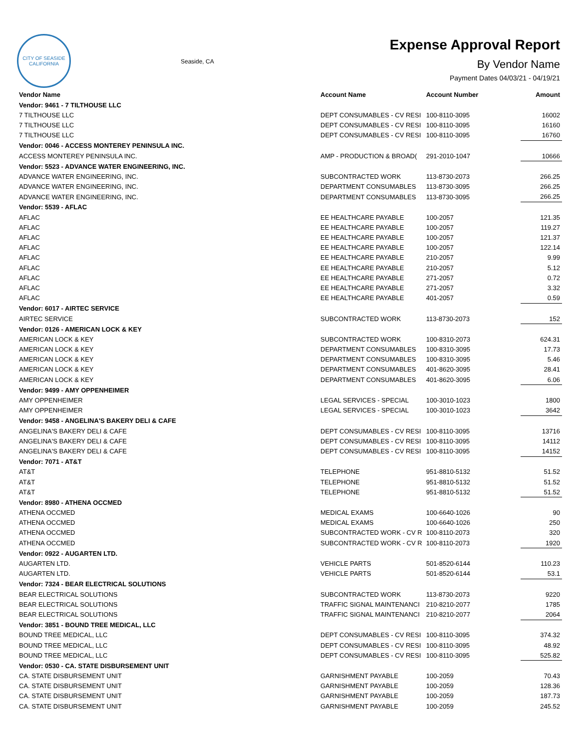CITY OF SEASIDE CALIFORNIA
Seaside, CA
Expense Approval Report
By Vendor Name
Payment Dates 04/03/21 - 04/19/21
| Vendor Name | Account Name | Account Number | Amount |
| --- | --- | --- | --- |
| Vendor: 9461 - 7 TILTHOUSE LLC | | | |
| 7 TILTHOUSE LLC | DEPT CONSUMABLES - CV RESI | 100-8110-3095 | 16002 |
| 7 TILTHOUSE LLC | DEPT CONSUMABLES - CV RESI | 100-8110-3095 | 16160 |
| 7 TILTHOUSE LLC | DEPT CONSUMABLES - CV RESI | 100-8110-3095 | 16760 |
| Vendor: 0046 - ACCESS MONTEREY PENINSULA INC. | | | |
| ACCESS MONTEREY PENINSULA INC. | AMP - PRODUCTION & BROAD( | 291-2010-1047 | 10666 |
| Vendor: 5523 - ADVANCE WATER ENGINEERING, INC. | | | |
| ADVANCE WATER ENGINEERING, INC. | SUBCONTRACTED WORK | 113-8730-2073 | 266.25 |
| ADVANCE WATER ENGINEERING, INC. | DEPARTMENT CONSUMABLES | 113-8730-3095 | 266.25 |
| ADVANCE WATER ENGINEERING, INC. | DEPARTMENT CONSUMABLES | 113-8730-3095 | 266.25 |
| Vendor: 5539 - AFLAC | | | |
| AFLAC | EE HEALTHCARE PAYABLE | 100-2057 | 121.35 |
| AFLAC | EE HEALTHCARE PAYABLE | 100-2057 | 119.27 |
| AFLAC | EE HEALTHCARE PAYABLE | 100-2057 | 121.37 |
| AFLAC | EE HEALTHCARE PAYABLE | 100-2057 | 122.14 |
| AFLAC | EE HEALTHCARE PAYABLE | 210-2057 | 9.99 |
| AFLAC | EE HEALTHCARE PAYABLE | 210-2057 | 5.12 |
| AFLAC | EE HEALTHCARE PAYABLE | 271-2057 | 0.72 |
| AFLAC | EE HEALTHCARE PAYABLE | 271-2057 | 3.32 |
| AFLAC | EE HEALTHCARE PAYABLE | 401-2057 | 0.59 |
| Vendor: 6017 - AIRTEC SERVICE | | | |
| AIRTEC SERVICE | SUBCONTRACTED WORK | 113-8730-2073 | 152 |
| Vendor: 0126 - AMERICAN LOCK & KEY | | | |
| AMERICAN LOCK & KEY | SUBCONTRACTED WORK | 100-8310-2073 | 624.31 |
| AMERICAN LOCK & KEY | DEPARTMENT CONSUMABLES | 100-8310-3095 | 17.73 |
| AMERICAN LOCK & KEY | DEPARTMENT CONSUMABLES | 100-8310-3095 | 5.46 |
| AMERICAN LOCK & KEY | DEPARTMENT CONSUMABLES | 401-8620-3095 | 28.41 |
| AMERICAN LOCK & KEY | DEPARTMENT CONSUMABLES | 401-8620-3095 | 6.06 |
| Vendor: 9499 - AMY OPPENHEIMER | | | |
| AMY OPPENHEIMER | LEGAL SERVICES - SPECIAL | 100-3010-1023 | 1800 |
| AMY OPPENHEIMER | LEGAL SERVICES - SPECIAL | 100-3010-1023 | 3642 |
| Vendor: 9458 - ANGELINA'S BAKERY DELI & CAFE | | | |
| ANGELINA'S BAKERY DELI & CAFE | DEPT CONSUMABLES - CV RESI | 100-8110-3095 | 13716 |
| ANGELINA'S BAKERY DELI & CAFE | DEPT CONSUMABLES - CV RESI | 100-8110-3095 | 14112 |
| ANGELINA'S BAKERY DELI & CAFE | DEPT CONSUMABLES - CV RESI | 100-8110-3095 | 14152 |
| Vendor: 7071 - AT&T | | | |
| AT&T | TELEPHONE | 951-8810-5132 | 51.52 |
| AT&T | TELEPHONE | 951-8810-5132 | 51.52 |
| AT&T | TELEPHONE | 951-8810-5132 | 51.52 |
| Vendor: 8980 - ATHENA OCCMED | | | |
| ATHENA OCCMED | MEDICAL EXAMS | 100-6640-1026 | 90 |
| ATHENA OCCMED | MEDICAL EXAMS | 100-6640-1026 | 250 |
| ATHENA OCCMED | SUBCONTRACTED WORK - CV R | 100-8110-2073 | 320 |
| ATHENA OCCMED | SUBCONTRACTED WORK - CV R | 100-8110-2073 | 1920 |
| Vendor: 0922 - AUGARTEN LTD. | | | |
| AUGARTEN LTD. | VEHICLE PARTS | 501-8520-6144 | 110.23 |
| AUGARTEN LTD. | VEHICLE PARTS | 501-8520-6144 | 53.1 |
| Vendor: 7324 - BEAR ELECTRICAL SOLUTIONS | | | |
| BEAR ELECTRICAL SOLUTIONS | SUBCONTRACTED WORK | 113-8730-2073 | 9220 |
| BEAR ELECTRICAL SOLUTIONS | TRAFFIC SIGNAL MAINTENANCI | 210-8210-2077 | 1785 |
| BEAR ELECTRICAL SOLUTIONS | TRAFFIC SIGNAL MAINTENANCI | 210-8210-2077 | 2064 |
| Vendor: 3851 - BOUND TREE MEDICAL, LLC | | | |
| BOUND TREE MEDICAL, LLC | DEPT CONSUMABLES - CV RESI | 100-8110-3095 | 374.32 |
| BOUND TREE MEDICAL, LLC | DEPT CONSUMABLES - CV RESI | 100-8110-3095 | 48.92 |
| BOUND TREE MEDICAL, LLC | DEPT CONSUMABLES - CV RESI | 100-8110-3095 | 525.82 |
| Vendor: 0530 - CA. STATE DISBURSEMENT UNIT | | | |
| CA. STATE DISBURSEMENT UNIT | GARNISHMENT PAYABLE | 100-2059 | 70.43 |
| CA. STATE DISBURSEMENT UNIT | GARNISHMENT PAYABLE | 100-2059 | 128.36 |
| CA. STATE DISBURSEMENT UNIT | GARNISHMENT PAYABLE | 100-2059 | 187.73 |
| CA. STATE DISBURSEMENT UNIT | GARNISHMENT PAYABLE | 100-2059 | 245.52 |